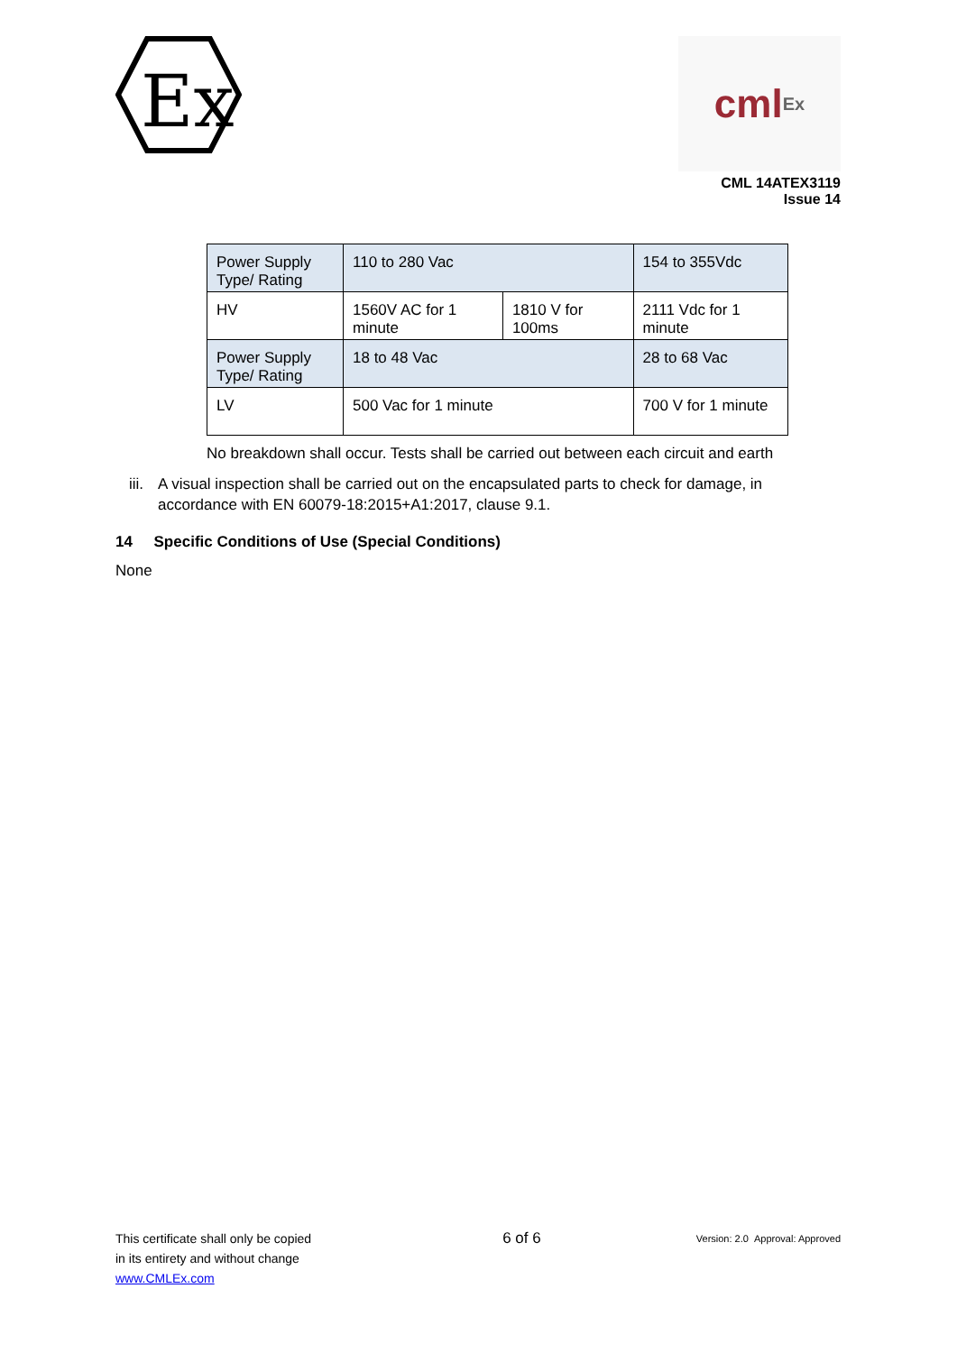Ex
cml Ex
CML 14ATEX3119
Issue 14
| Power Supply Type/ Rating | 110 to 280 Vac | | 154 to 355Vdc |
| HV | 1560V AC for 1 minute | 1810 V for 100ms | 2111 Vdc for 1 minute |
| Power Supply Type/ Rating | 18 to 48 Vac | | 28 to 68 Vac |
| LV | 500 Vac for 1 minute | | 700 V for 1 minute |
No breakdown shall occur. Tests shall be carried out between each circuit and earth
iii. A visual inspection shall be carried out on the encapsulated parts to check for damage, in accordance with EN 60079-18:2015+A1:2017, clause 9.1.
14 Specific Conditions of Use (Special Conditions)
None
This certificate shall only be copied
in its entirety and without change
www.CMLEx.com
6 of 6
Version: 2.0 Approval: Approved